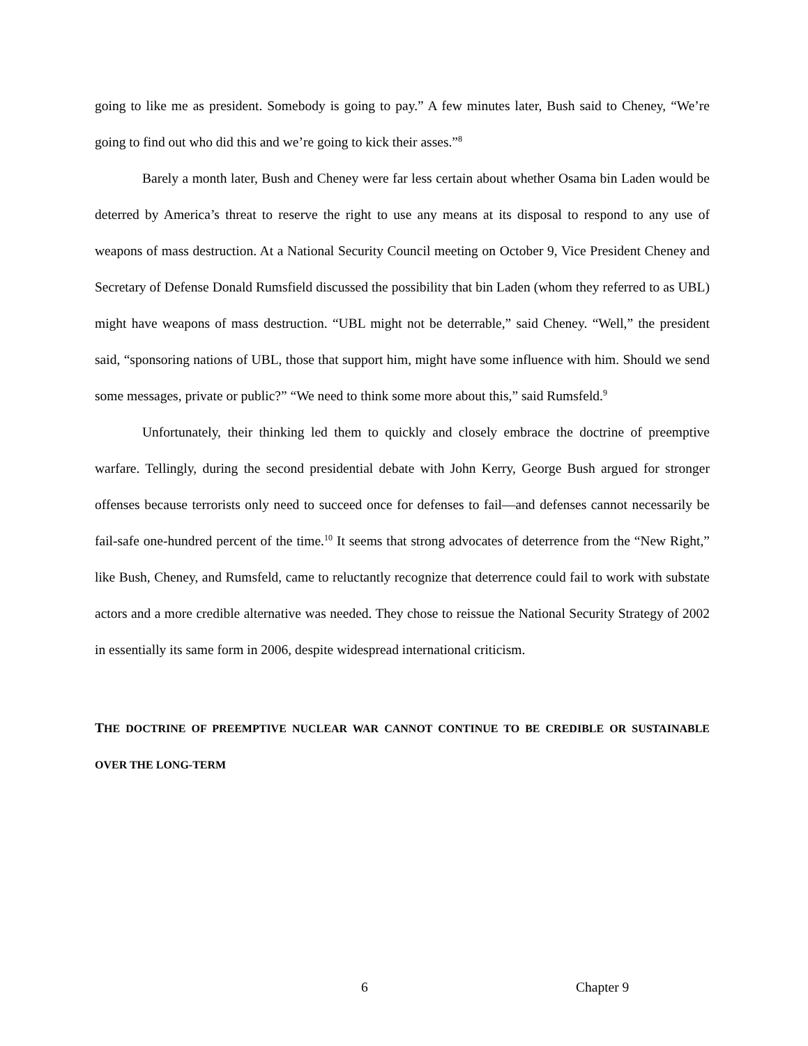going to like me as president. Somebody is going to pay.” A few minutes later, Bush said to Cheney, “We’re going to find out who did this and we’re going to kick their asses.”<sup>8</sup>
Barely a month later, Bush and Cheney were far less certain about whether Osama bin Laden would be deterred by America’s threat to reserve the right to use any means at its disposal to respond to any use of weapons of mass destruction. At a National Security Council meeting on October 9, Vice President Cheney and Secretary of Defense Donald Rumsfield discussed the possibility that bin Laden (whom they referred to as UBL) might have weapons of mass destruction. “UBL might not be deterrable,” said Cheney. “Well,” the president said, “sponsoring nations of UBL, those that support him, might have some influence with him. Should we send some messages, private or public?” “We need to think some more about this,” said Rumsfeld.<sup>9</sup>
Unfortunately, their thinking led them to quickly and closely embrace the doctrine of preemptive warfare. Tellingly, during the second presidential debate with John Kerry, George Bush argued for stronger offenses because terrorists only need to succeed once for defenses to fail—and defenses cannot necessarily be fail-safe one-hundred percent of the time.<sup>10</sup> It seems that strong advocates of deterrence from the “New Right,” like Bush, Cheney, and Rumsfeld, came to reluctantly recognize that deterrence could fail to work with substate actors and a more credible alternative was needed. They chose to reissue the National Security Strategy of 2002 in essentially its same form in 2006, despite widespread international criticism.
THE DOCTRINE OF PREEMPTIVE NUCLEAR WAR CANNOT CONTINUE TO BE CREDIBLE OR SUSTAINABLE OVER THE LONG-TERM
6 Chapter 9